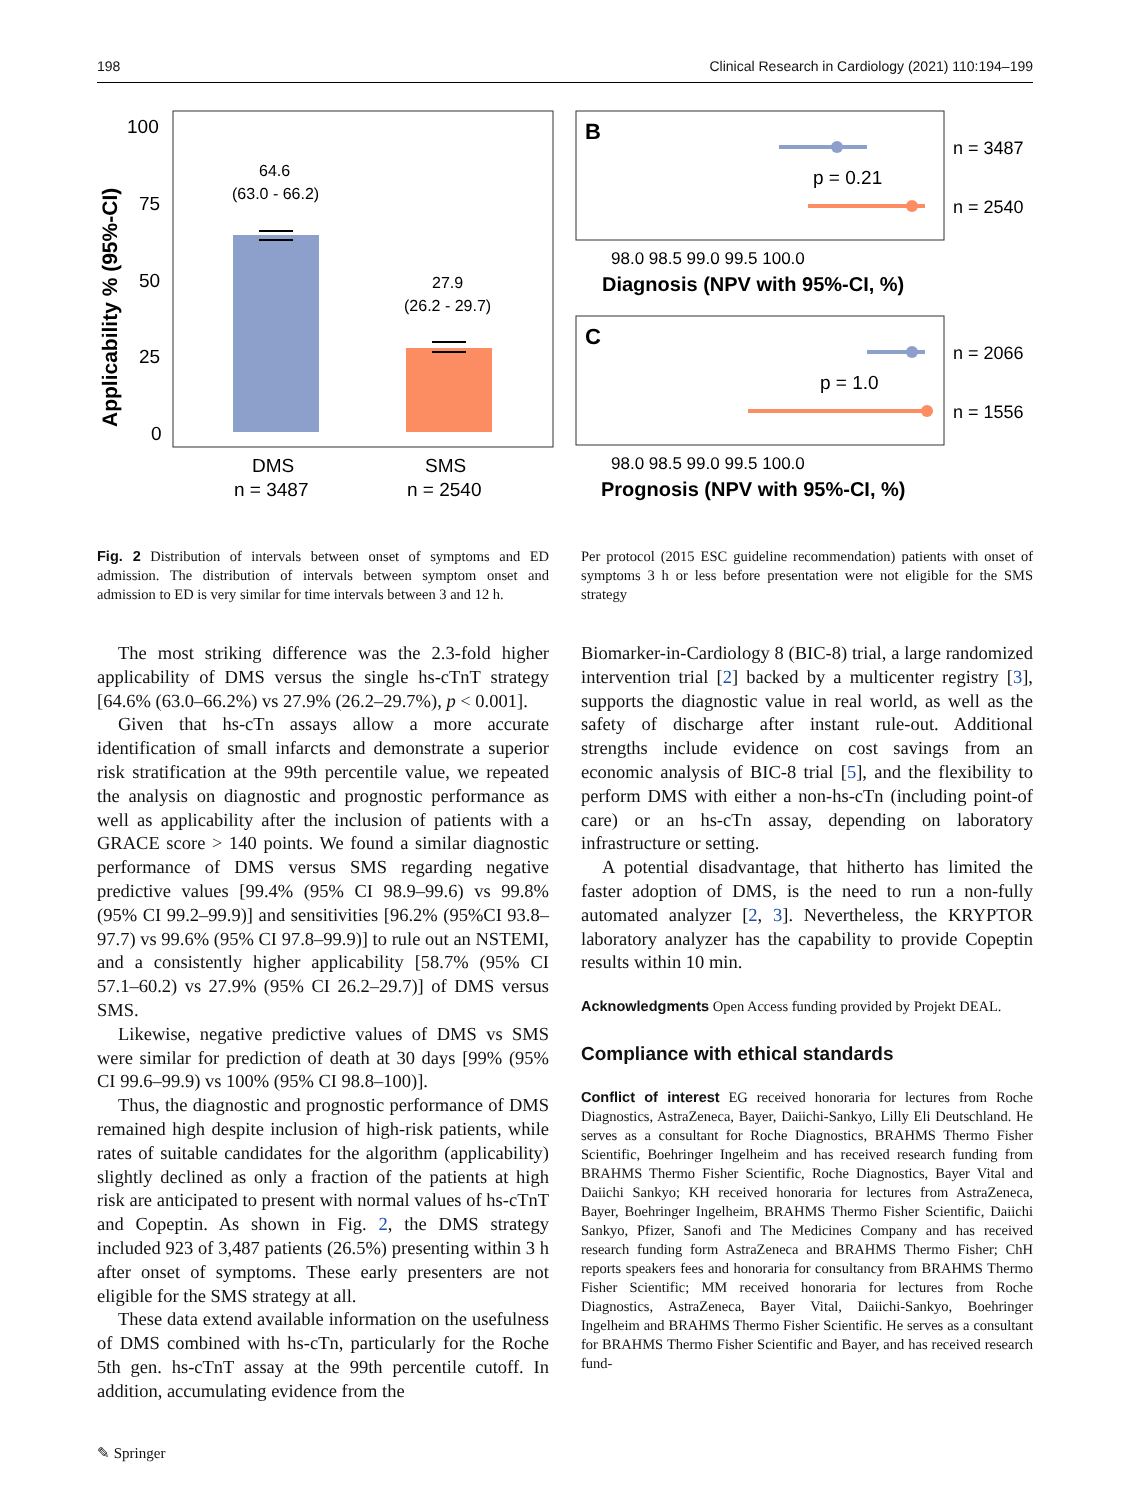198 Clinical Research in Cardiology (2021) 110:194–199
Applicability % (95%-CI)
100
75
50
25
0
64.6
(63.0 - 66.2)
27.9
(26.2 - 29.7)
DMS
n = 3487
SMS
n = 2540
B
p = 0.21
n = 3487
n = 2540
98.0 98.5 99.0 99.5 100.0
Diagnosis (NPV with 95%-CI, %)
C
p = 1.0
n = 2066
n = 1556
98.0 98.5 99.0 99.5 100.0
Prognosis (NPV with 95%-CI, %)
Fig. 2 Distribution of intervals between onset of symptoms and ED admission. The distribution of intervals between symptom onset and admission to ED is very similar for time intervals between 3 and 12 h.
Per protocol (2015 ESC guideline recommendation) patients with onset of symptoms 3 h or less before presentation were not eligible for the SMS strategy
The most striking difference was the 2.3-fold higher applicability of DMS versus the single hs-cTnT strategy [64.6% (63.0–66.2%) vs 27.9% (26.2–29.7%), p < 0.001].
Given that hs-cTn assays allow a more accurate identification of small infarcts and demonstrate a superior risk stratification at the 99th percentile value, we repeated the analysis on diagnostic and prognostic performance as well as applicability after the inclusion of patients with a GRACE score > 140 points. We found a similar diagnostic performance of DMS versus SMS regarding negative predictive values [99.4% (95% CI 98.9–99.6) vs 99.8% (95% CI 99.2–99.9)] and sensitivities [96.2% (95%CI 93.8–97.7) vs 99.6% (95% CI 97.8–99.9)] to rule out an NSTEMI, and a consistently higher applicability [58.7% (95% CI 57.1–60.2) vs 27.9% (95% CI 26.2–29.7)] of DMS versus SMS.
Likewise, negative predictive values of DMS vs SMS were similar for prediction of death at 30 days [99% (95% CI 99.6–99.9) vs 100% (95% CI 98.8–100)].
Thus, the diagnostic and prognostic performance of DMS remained high despite inclusion of high-risk patients, while rates of suitable candidates for the algorithm (applicability) slightly declined as only a fraction of the patients at high risk are anticipated to present with normal values of hs-cTnT and Copeptin. As shown in Fig. 2, the DMS strategy included 923 of 3,487 patients (26.5%) presenting within 3 h after onset of symptoms. These early presenters are not eligible for the SMS strategy at all.
These data extend available information on the usefulness of DMS combined with hs-cTn, particularly for the Roche 5th gen. hs-cTnT assay at the 99th percentile cutoff. In addition, accumulating evidence from the
Biomarker-in-Cardiology 8 (BIC-8) trial, a large randomized intervention trial [2] backed by a multicenter registry [3], supports the diagnostic value in real world, as well as the safety of discharge after instant rule-out. Additional strengths include evidence on cost savings from an economic analysis of BIC-8 trial [5], and the flexibility to perform DMS with either a non-hs-cTn (including point-of care) or an hs-cTn assay, depending on laboratory infrastructure or setting.
A potential disadvantage, that hitherto has limited the faster adoption of DMS, is the need to run a non-fully automated analyzer [2, 3]. Nevertheless, the KRYPTOR laboratory analyzer has the capability to provide Copeptin results within 10 min.
Acknowledgments Open Access funding provided by Projekt DEAL.
Compliance with ethical standards
Conflict of interest EG received honoraria for lectures from Roche Diagnostics, AstraZeneca, Bayer, Daiichi-Sankyo, Lilly Eli Deutschland. He serves as a consultant for Roche Diagnostics, BRAHMS Thermo Fisher Scientific, Boehringer Ingelheim and has received research funding from BRAHMS Thermo Fisher Scientific, Roche Diagnostics, Bayer Vital and Daiichi Sankyo; KH received honoraria for lectures from AstraZeneca, Bayer, Boehringer Ingelheim, BRAHMS Thermo Fisher Scientific, Daiichi Sankyo, Pfizer, Sanofi and The Medicines Company and has received research funding form AstraZeneca and BRAHMS Thermo Fisher; ChH reports speakers fees and honoraria for consultancy from BRAHMS Thermo Fisher Scientific; MM received honoraria for lectures from Roche Diagnostics, AstraZeneca, Bayer Vital, Daiichi-Sankyo, Boehringer Ingelheim and BRAHMS Thermo Fisher Scientific. He serves as a consultant for BRAHMS Thermo Fisher Scientific and Bayer, and has received research fund-
✎ Springer